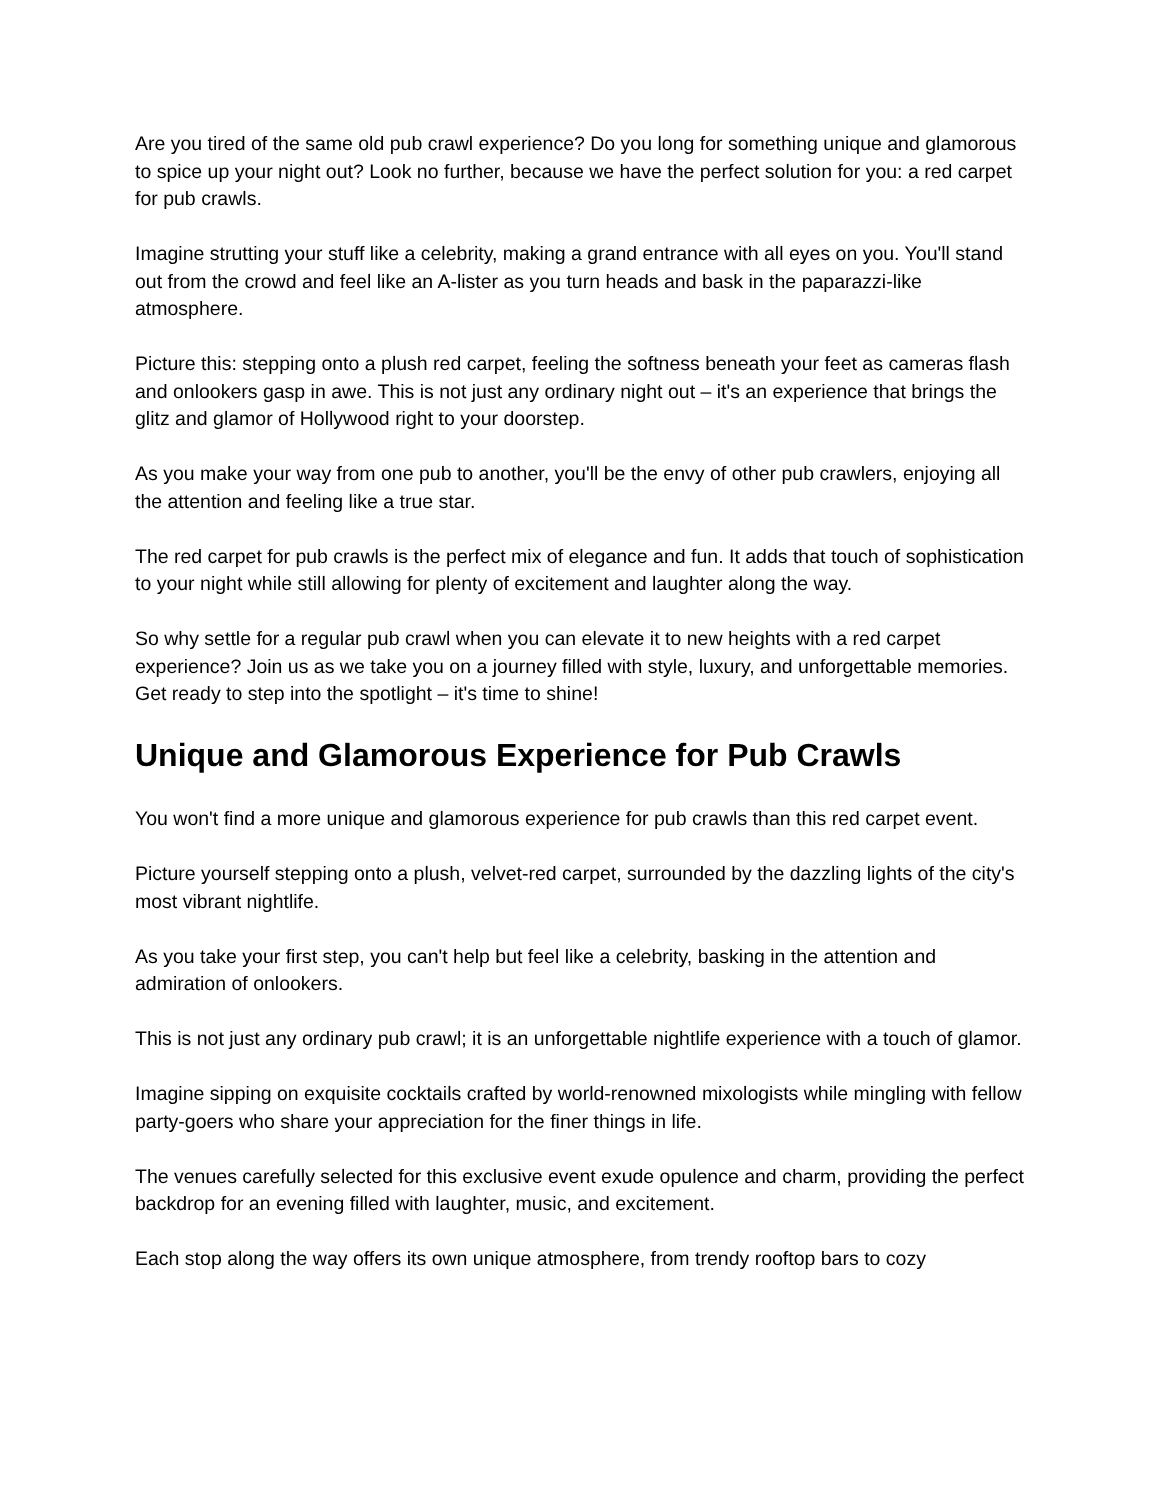Are you tired of the same old pub crawl experience? Do you long for something unique and glamorous to spice up your night out? Look no further, because we have the perfect solution for you: a red carpet for pub crawls.
Imagine strutting your stuff like a celebrity, making a grand entrance with all eyes on you. You'll stand out from the crowd and feel like an A-lister as you turn heads and bask in the paparazzi-like atmosphere.
Picture this: stepping onto a plush red carpet, feeling the softness beneath your feet as cameras flash and onlookers gasp in awe. This is not just any ordinary night out – it's an experience that brings the glitz and glamor of Hollywood right to your doorstep.
As you make your way from one pub to another, you'll be the envy of other pub crawlers, enjoying all the attention and feeling like a true star.
The red carpet for pub crawls is the perfect mix of elegance and fun. It adds that touch of sophistication to your night while still allowing for plenty of excitement and laughter along the way.
So why settle for a regular pub crawl when you can elevate it to new heights with a red carpet experience? Join us as we take you on a journey filled with style, luxury, and unforgettable memories. Get ready to step into the spotlight – it's time to shine!
Unique and Glamorous Experience for Pub Crawls
You won't find a more unique and glamorous experience for pub crawls than this red carpet event.
Picture yourself stepping onto a plush, velvet-red carpet, surrounded by the dazzling lights of the city's most vibrant nightlife.
As you take your first step, you can't help but feel like a celebrity, basking in the attention and admiration of onlookers.
This is not just any ordinary pub crawl; it is an unforgettable nightlife experience with a touch of glamor.
Imagine sipping on exquisite cocktails crafted by world-renowned mixologists while mingling with fellow party-goers who share your appreciation for the finer things in life.
The venues carefully selected for this exclusive event exude opulence and charm, providing the perfect backdrop for an evening filled with laughter, music, and excitement.
Each stop along the way offers its own unique atmosphere, from trendy rooftop bars to cozy